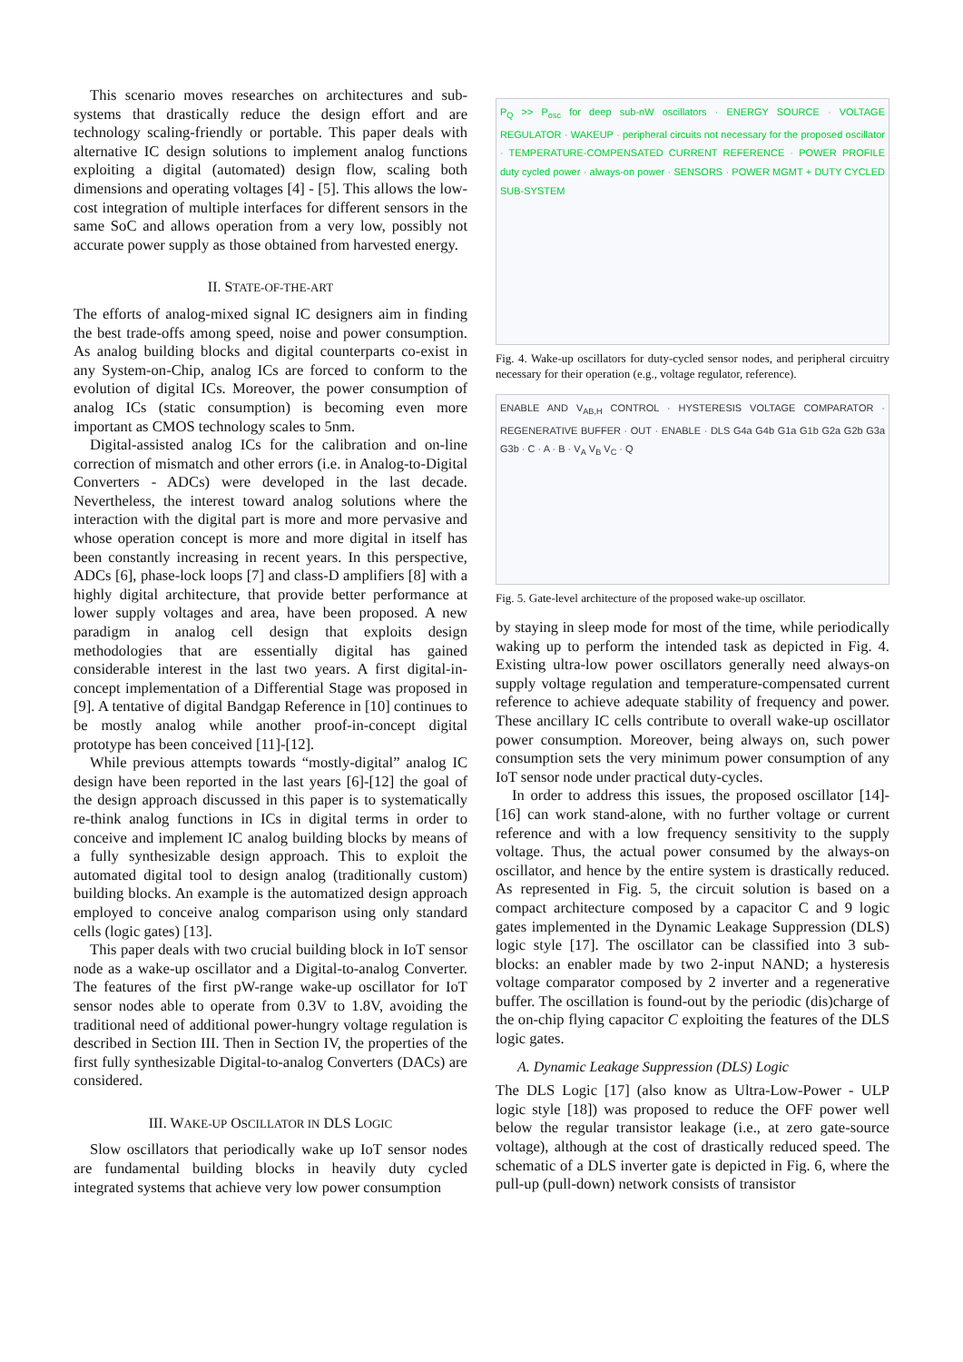This scenario moves researches on architectures and sub-systems that drastically reduce the design effort and are technology scaling-friendly or portable. This paper deals with alternative IC design solutions to implement analog functions exploiting a digital (automated) design flow, scaling both dimensions and operating voltages [4] - [5]. This allows the low-cost integration of multiple interfaces for different sensors in the same SoC and allows operation from a very low, possibly not accurate power supply as those obtained from harvested energy.
II. STATE-OF-THE-ART
The efforts of analog-mixed signal IC designers aim in finding the best trade-offs among speed, noise and power consumption. As analog building blocks and digital counterparts co-exist in any System-on-Chip, analog ICs are forced to conform to the evolution of digital ICs. Moreover, the power consumption of analog ICs (static consumption) is becoming even more important as CMOS technology scales to 5nm.
Digital-assisted analog ICs for the calibration and on-line correction of mismatch and other errors (i.e. in Analog-to-Digital Converters - ADCs) were developed in the last decade. Nevertheless, the interest toward analog solutions where the interaction with the digital part is more and more pervasive and whose operation concept is more and more digital in itself has been constantly increasing in recent years. In this perspective, ADCs [6], phase-lock loops [7] and class-D amplifiers [8] with a highly digital architecture, that provide better performance at lower supply voltages and area, have been proposed. A new paradigm in analog cell design that exploits design methodologies that are essentially digital has gained considerable interest in the last two years. A first digital-in-concept implementation of a Differential Stage was proposed in [9]. A tentative of digital Bandgap Reference in [10] continues to be mostly analog while another proof-in-concept digital prototype has been conceived [11]-[12].
While previous attempts towards “mostly-digital” analog IC design have been reported in the last years [6]-[12] the goal of the design approach discussed in this paper is to systematically re-think analog functions in ICs in digital terms in order to conceive and implement IC analog building blocks by means of a fully synthesizable design approach. This to exploit the automated digital tool to design analog (traditionally custom) building blocks. An example is the automatized design approach employed to conceive analog comparison using only standard cells (logic gates) [13].
This paper deals with two crucial building block in IoT sensor node as a wake-up oscillator and a Digital-to-analog Converter. The features of the first pW-range wake-up oscillator for IoT sensor nodes able to operate from 0.3V to 1.8V, avoiding the traditional need of additional power-hungry voltage regulation is described in Section III. Then in Section IV, the properties of the first fully synthesizable Digital-to-analog Converters (DACs) are considered.
III. WAKE-UP OSCILLATOR IN DLS LOGIC
Slow oscillators that periodically wake up IoT sensor nodes are fundamental building blocks in heavily duty cycled integrated systems that achieve very low power consumption
P<sub>Q</sub> >> P<sub>osc</sub> for deep sub-nW oscillators · ENERGY SOURCE · VOLTAGE REGULATOR · WAKEUP · peripheral circuits not necessary for the proposed oscillator · TEMPERATURE-COMPENSATED CURRENT REFERENCE · POWER PROFILE duty cycled power · always-on power · SENSORS · POWER MGMT + DUTY CYCLED SUB-SYSTEM
Fig. 4. Wake-up oscillators for duty-cycled sensor nodes, and peripheral circuitry necessary for their operation (e.g., voltage regulator, reference).
ENABLE AND V<sub>AB,H</sub> CONTROL · HYSTERESIS VOLTAGE COMPARATOR · REGENERATIVE BUFFER · OUT · ENABLE · DLS G4a G4b G1a G1b G2a G2b G3a G3b · C · A · B · V<sub>A</sub> V<sub>B</sub> V<sub>C</sub> · Q
Fig. 5. Gate-level architecture of the proposed wake-up oscillator.
by staying in sleep mode for most of the time, while periodically waking up to perform the intended task as depicted in Fig. 4. Existing ultra-low power oscillators generally need always-on supply voltage regulation and temperature-compensated current reference to achieve adequate stability of frequency and power. These ancillary IC cells contribute to overall wake-up oscillator power consumption. Moreover, being always on, such power consumption sets the very minimum power consumption of any IoT sensor node under practical duty-cycles.
In order to address this issues, the proposed oscillator [14]-[16] can work stand-alone, with no further voltage or current reference and with a low frequency sensitivity to the supply voltage. Thus, the actual power consumed by the always-on oscillator, and hence by the entire system is drastically reduced. As represented in Fig. 5, the circuit solution is based on a compact architecture composed by a capacitor C and 9 logic gates implemented in the Dynamic Leakage Suppression (DLS) logic style [17]. The oscillator can be classified into 3 sub-blocks: an enabler made by two 2-input NAND; a hysteresis voltage comparator composed by 2 inverter and a regenerative buffer. The oscillation is found-out by the periodic (dis)charge of the on-chip flying capacitor C exploiting the features of the DLS logic gates.
A. Dynamic Leakage Suppression (DLS) Logic
The DLS Logic [17] (also know as Ultra-Low-Power - ULP logic style [18]) was proposed to reduce the OFF power well below the regular transistor leakage (i.e., at zero gate-source voltage), although at the cost of drastically reduced speed. The schematic of a DLS inverter gate is depicted in Fig. 6, where the pull-up (pull-down) network consists of transistor